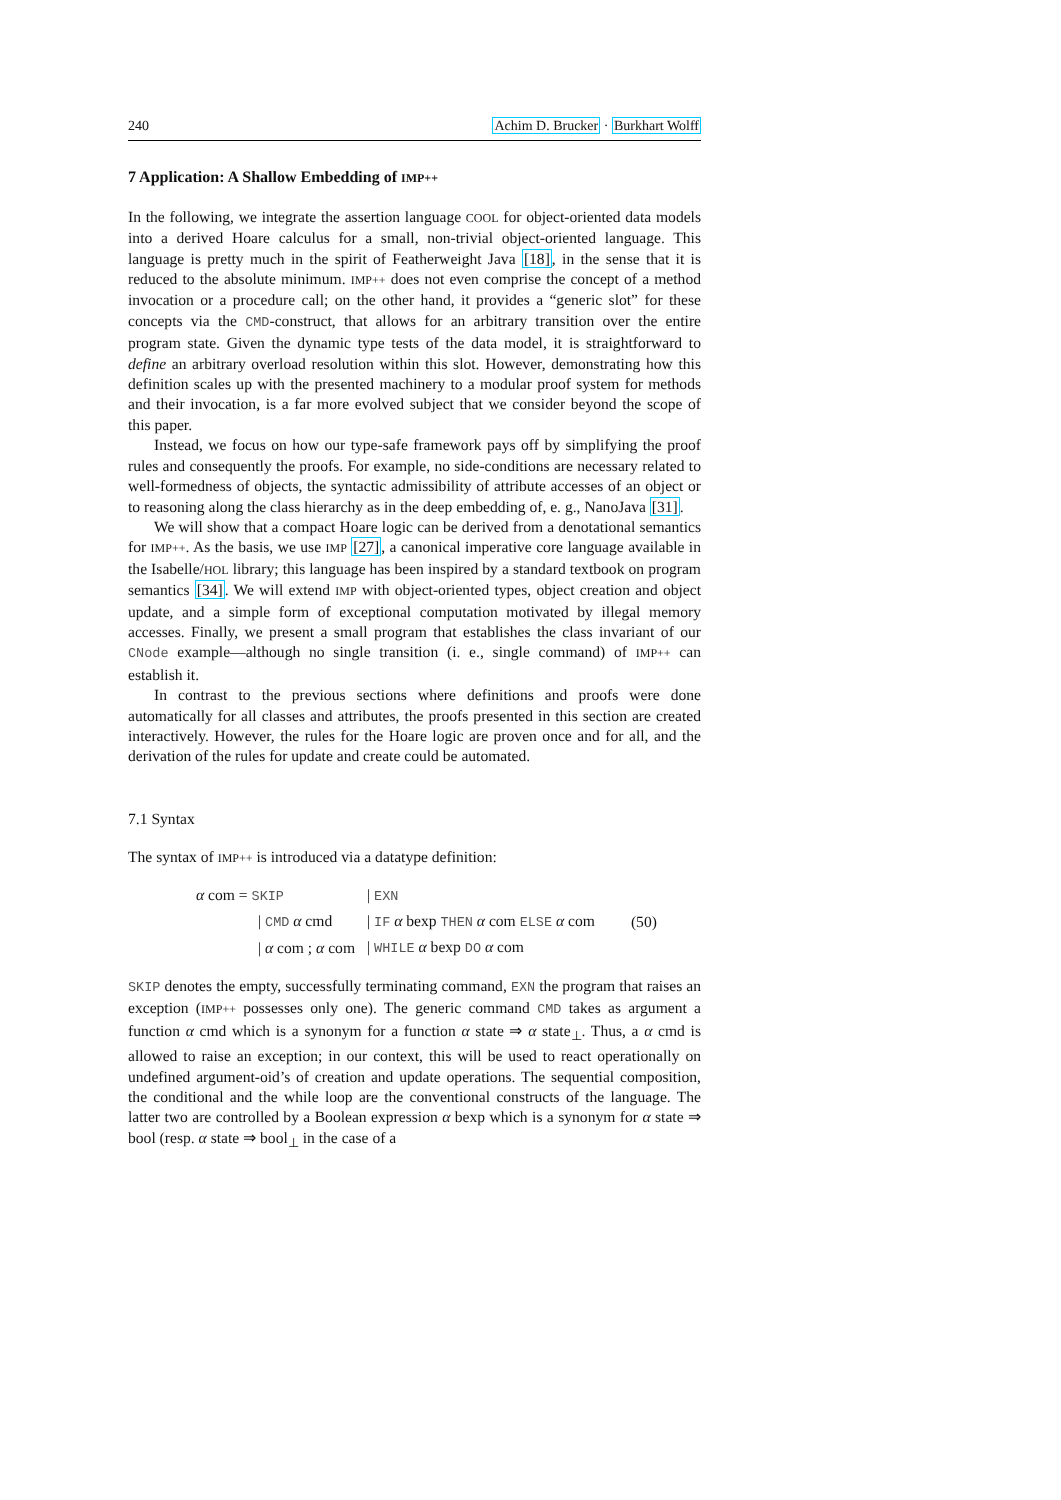240 Achim D. Brucker · Burkhart Wolff
7 Application: A Shallow Embedding of IMP++
In the following, we integrate the assertion language COOL for object-oriented data models into a derived Hoare calculus for a small, non-trivial object-oriented language. This language is pretty much in the spirit of Featherweight Java [18], in the sense that it is reduced to the absolute minimum. IMP++ does not even comprise the concept of a method invocation or a procedure call; on the other hand, it provides a “generic slot” for these concepts via the CMD-construct, that allows for an arbitrary transition over the entire program state. Given the dynamic type tests of the data model, it is straightforward to define an arbitrary overload resolution within this slot. However, demonstrating how this definition scales up with the presented machinery to a modular proof system for methods and their invocation, is a far more evolved subject that we consider beyond the scope of this paper.
Instead, we focus on how our type-safe framework pays off by simplifying the proof rules and consequently the proofs. For example, no side-conditions are necessary related to well-formedness of objects, the syntactic admissibility of attribute accesses of an object or to reasoning along the class hierarchy as in the deep embedding of, e. g., NanoJava [31].
We will show that a compact Hoare logic can be derived from a denotational semantics for IMP++. As the basis, we use IMP [27], a canonical imperative core language available in the Isabelle/HOL library; this language has been inspired by a standard textbook on program semantics [34]. We will extend IMP with object-oriented types, object creation and object update, and a simple form of exceptional computation motivated by illegal memory accesses. Finally, we present a small program that establishes the class invariant of our CNode example—although no single transition (i. e., single command) of IMP++ can establish it.
In contrast to the previous sections where definitions and proofs were done automatically for all classes and attributes, the proofs presented in this section are created interactively. However, the rules for the Hoare logic are proven once and for all, and the derivation of the rules for update and create could be automated.
7.1 Syntax
The syntax of IMP++ is introduced via a datatype definition:
| α com = SKIP | / EXN | |
| / CMD α cmd | / IF α bexp THEN α com ELSE α com | (50) |
| / α com ; α com | / WHILE α bexp DO α com | |
SKIP denotes the empty, successfully terminating command, EXN the program that raises an exception (IMP++ possesses only one). The generic command CMD takes as argument a function α cmd which is a synonym for a function α state ⇒ α state<sub>⊥</sub>. Thus, a α cmd is allowed to raise an exception; in our context, this will be used to react operationally on undefined argument-oid’s of creation and update operations. The sequential composition, the conditional and the while loop are the conventional constructs of the language. The latter two are controlled by a Boolean expression α bexp which is a synonym for α state ⇒ bool (resp. α state ⇒ bool<sub>⊥</sub> in the case of a